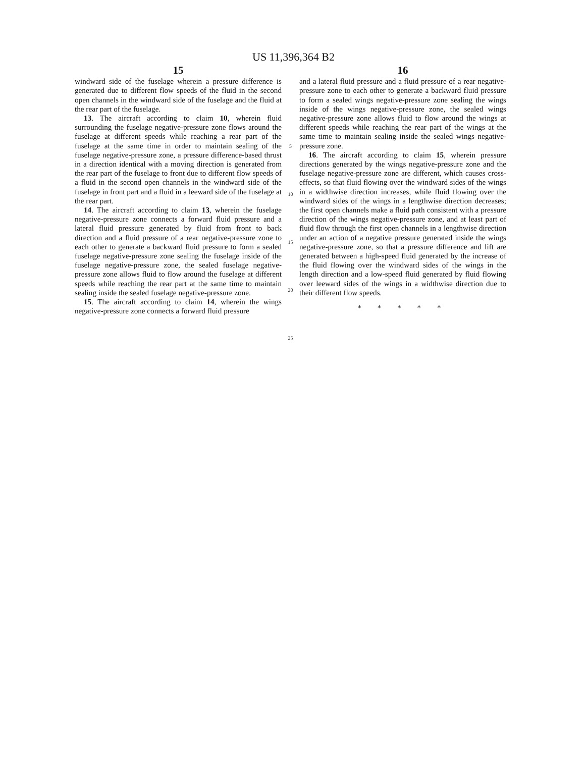US 11,396,364 B2
15
windward side of the fuselage wherein a pressure difference is generated due to different flow speeds of the fluid in the second open channels in the windward side of the fuselage and the fluid at the rear part of the fuselage.
13. The aircraft according to claim 10, wherein fluid surrounding the fuselage negative-pressure zone flows around the fuselage at different speeds while reaching a rear part of the fuselage at the same time in order to maintain sealing of the fuselage negative-pressure zone, a pressure difference-based thrust in a direction identical with a moving direction is generated from the rear part of the fuselage to front due to different flow speeds of a fluid in the second open channels in the windward side of the fuselage in front part and a fluid in a leeward side of the fuselage at the rear part.
14. The aircraft according to claim 13, wherein the fuselage negative-pressure zone connects a forward fluid pressure and a lateral fluid pressure generated by fluid from front to back direction and a fluid pressure of a rear negative-pressure zone to each other to generate a backward fluid pressure to form a sealed fuselage negative-pressure zone sealing the fuselage inside of the fuselage negative-pressure zone, the sealed fuselage negative-pressure zone allows fluid to flow around the fuselage at different speeds while reaching the rear part at the same time to maintain sealing inside the sealed fuselage negative-pressure zone.
15. The aircraft according to claim 14, wherein the wings negative-pressure zone connects a forward fluid pressure
5
10
15
20
25
16
and a lateral fluid pressure and a fluid pressure of a rear negative-pressure zone to each other to generate a backward fluid pressure to form a sealed wings negative-pressure zone sealing the wings inside of the wings negative-pressure zone, the sealed wings negative-pressure zone allows fluid to flow around the wings at different speeds while reaching the rear part of the wings at the same time to maintain sealing inside the sealed wings negative-pressure zone.
16. The aircraft according to claim 15, wherein pressure directions generated by the wings negative-pressure zone and the fuselage negative-pressure zone are different, which causes cross-effects, so that fluid flowing over the windward sides of the wings in a widthwise direction increases, while fluid flowing over the windward sides of the wings in a lengthwise direction decreases; the first open channels make a fluid path consistent with a pressure direction of the wings negative-pressure zone, and at least part of fluid flow through the first open channels in a lengthwise direction under an action of a negative pressure generated inside the wings negative-pressure zone, so that a pressure difference and lift are generated between a high-speed fluid generated by the increase of the fluid flowing over the windward sides of the wings in the length direction and a low-speed fluid generated by fluid flowing over leeward sides of the wings in a widthwise direction due to their different flow speeds.
* * * * *